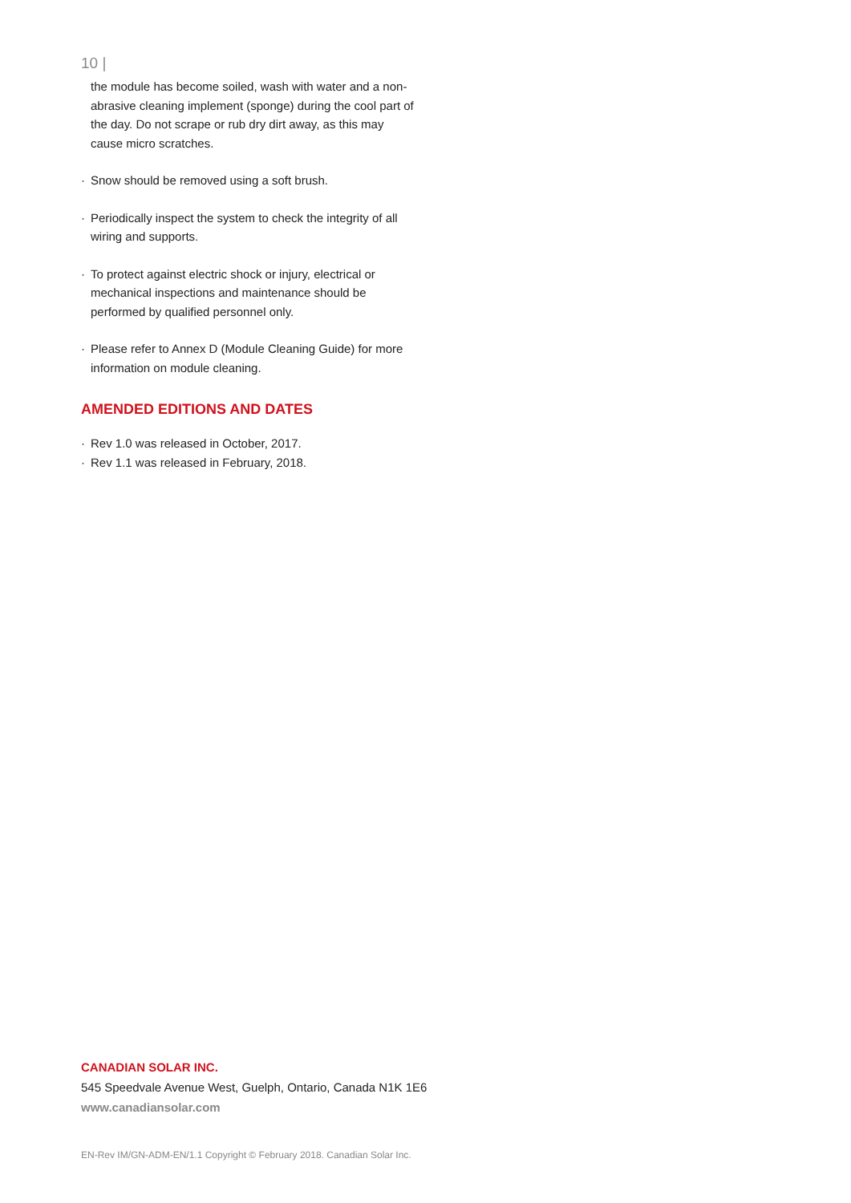10 |
the module has become soiled, wash with water and a non-abrasive cleaning implement (sponge) during the cool part of the day. Do not scrape or rub dry dirt away, as this may cause micro scratches.
· Snow should be removed using a soft brush.
· Periodically inspect the system to check the integrity of all wiring and supports.
· To protect against electric shock or injury, electrical or mechanical inspections and maintenance should be performed by qualified personnel only.
· Please refer to Annex D (Module Cleaning Guide) for more information on module cleaning.
AMENDED EDITIONS AND DATES
· Rev 1.0 was released in October, 2017.
· Rev 1.1 was released in February, 2018.
CANADIAN SOLAR INC.
545 Speedvale Avenue West, Guelph, Ontario, Canada N1K 1E6
www.canadiansolar.com
EN-Rev IM/GN-ADM-EN/1.1 Copyright © February 2018. Canadian Solar Inc.